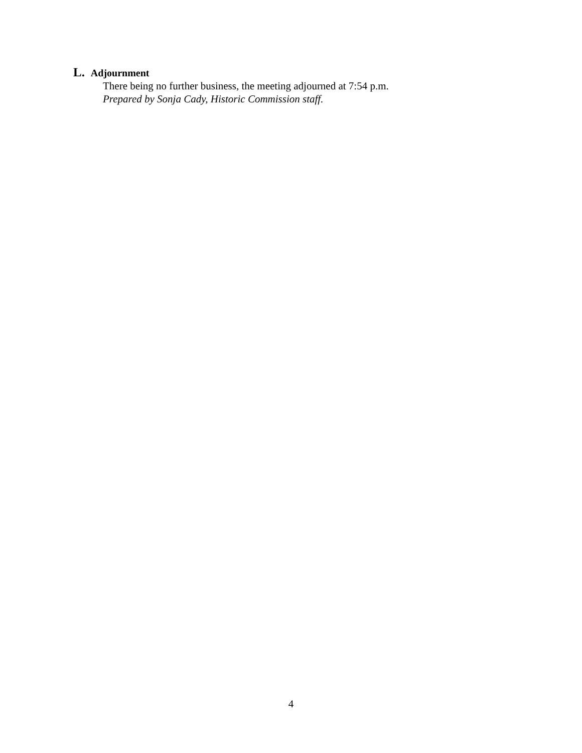L. Adjournment
There being no further business, the meeting adjourned at 7:54 p.m.
Prepared by Sonja Cady, Historic Commission staff.
4